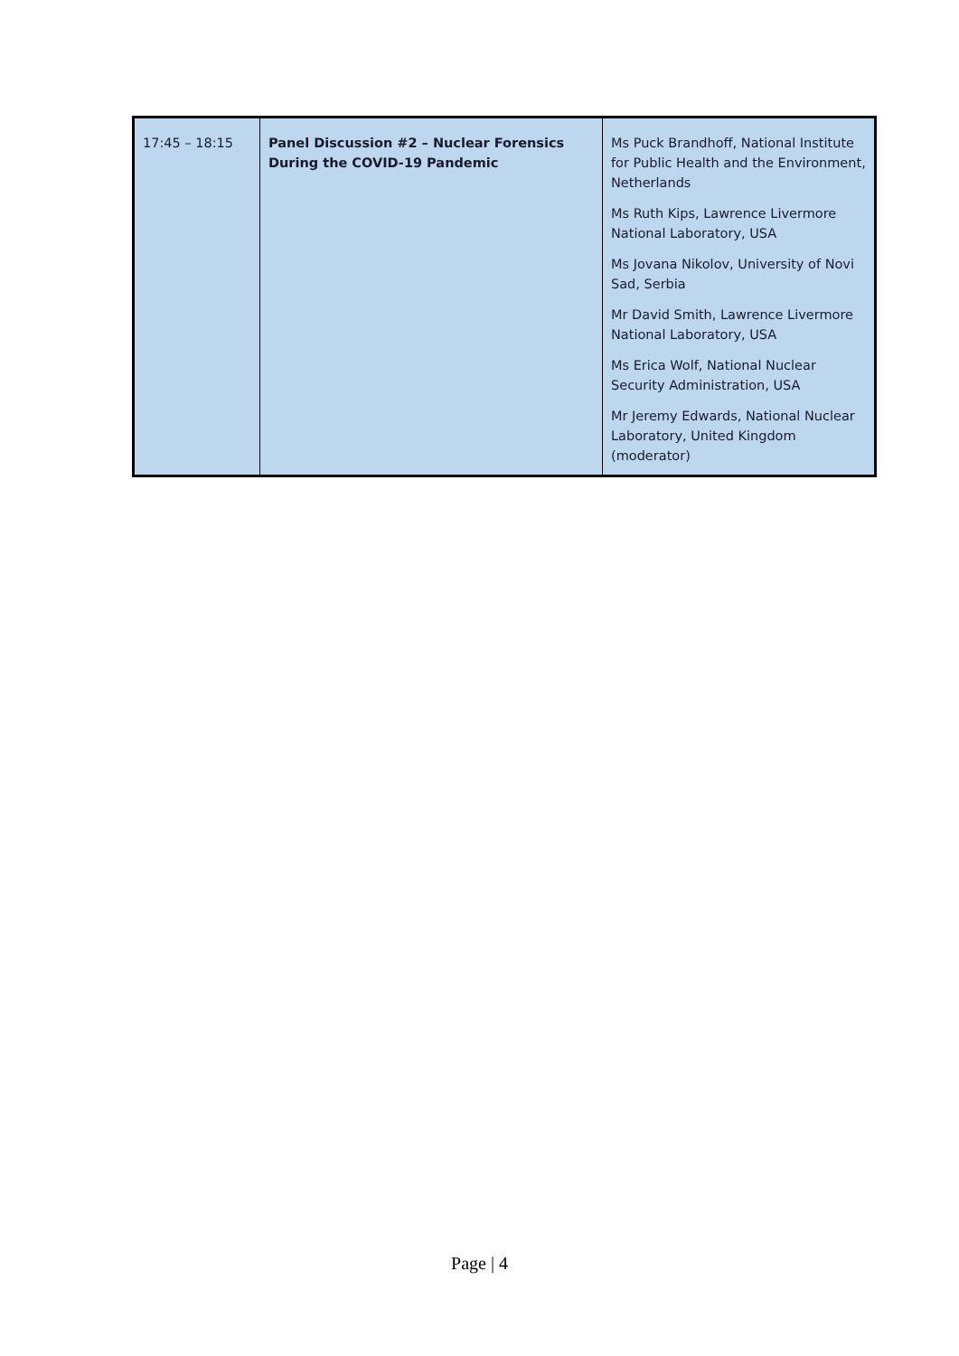| 17:45 – 18:15 | Panel Discussion #2 – Nuclear Forensics During the COVID-19 Pandemic | Ms Puck Brandhoff, National Institute for Public Health and the Environment, Netherlands Ms Ruth Kips, Lawrence Livermore National Laboratory, USA Ms Jovana Nikolov, University of Novi Sad, Serbia Mr David Smith, Lawrence Livermore National Laboratory, USA Ms Erica Wolf, National Nuclear Security Administration, USA Mr Jeremy Edwards, National Nuclear Laboratory, United Kingdom (moderator) |
Page | 4